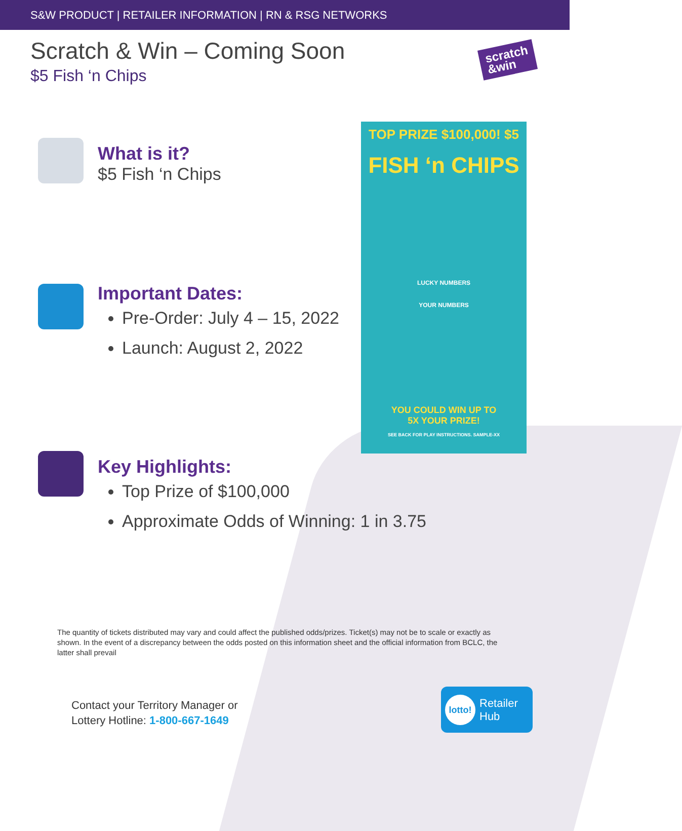S&W PRODUCT | RETAILER INFORMATION | RN & RSG NETWORKS
Scratch & Win – Coming Soon
$5 Fish ‘n Chips
scratch
&win
What is it?
$5 Fish ‘n Chips
Important Dates:
Pre-Order: July 4 – 15, 2022
Launch: August 2, 2022
Key Highlights:
Top Prize of $100,000
Approximate Odds of Winning: 1 in 3.75
TOP PRIZE $100,000! $5
FISH ‘n CHIPS
LUCKY NUMBERS
YOUR NUMBERS
YOU COULD WIN UP TO
5X YOUR PRIZE!
SEE BACK FOR PLAY INSTRUCTIONS. SAMPLE-XX
The quantity of tickets distributed may vary and could affect the published odds/prizes. Ticket(s) may not be to scale or exactly as shown. In the event of a discrepancy between the odds posted on this information sheet and the official information from BCLC, the latter shall prevail
Contact your Territory Manager or
Lottery Hotline: 1-800-667-1649
lotto!
Retailer
Hub